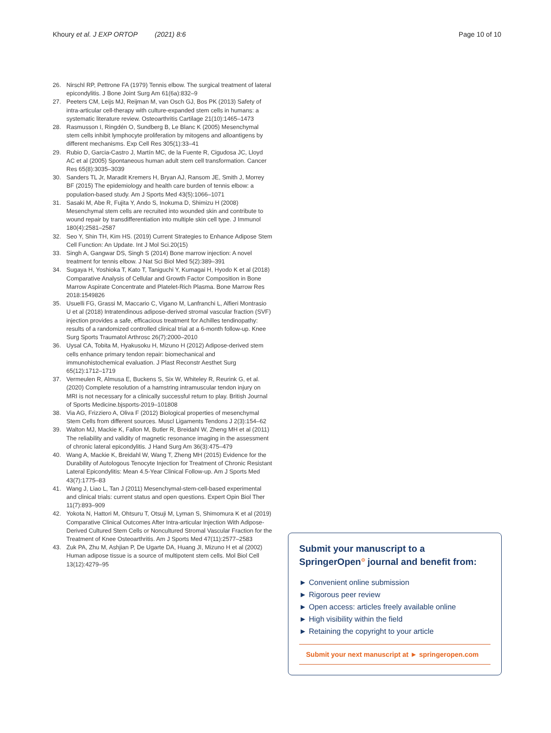Khoury et al. J EXP ORTOP (2021) 8:6
Page 10 of 10
26. Nirschl RP, Pettrone FA (1979) Tennis elbow. The surgical treatment of lateral epicondylitis. J Bone Joint Surg Am 61(6a):832–9
27. Peeters CM, Leijs MJ, Reijman M, van Osch GJ, Bos PK (2013) Safety of intra-articular cell-therapy with culture-expanded stem cells in humans: a systematic literature review. Osteoarthritis Cartilage 21(10):1465–1473
28. Rasmusson I, Ringdén O, Sundberg B, Le Blanc K (2005) Mesenchymal stem cells inhibit lymphocyte proliferation by mitogens and alloantigens by different mechanisms. Exp Cell Res 305(1):33–41
29. Rubio D, Garcia-Castro J, Martín MC, de la Fuente R, Cigudosa JC, Lloyd AC et al (2005) Spontaneous human adult stem cell transformation. Cancer Res 65(8):3035–3039
30. Sanders TL Jr, Maradit Kremers H, Bryan AJ, Ransom JE, Smith J, Morrey BF (2015) The epidemiology and health care burden of tennis elbow: a population-based study. Am J Sports Med 43(5):1066–1071
31. Sasaki M, Abe R, Fujita Y, Ando S, Inokuma D, Shimizu H (2008) Mesenchymal stem cells are recruited into wounded skin and contribute to wound repair by transdifferentiation into multiple skin cell type. J Immunol 180(4):2581–2587
32. Seo Y, Shin TH, Kim HS. (2019) Current Strategies to Enhance Adipose Stem Cell Function: An Update. Int J Mol Sci.20(15)
33. Singh A, Gangwar DS, Singh S (2014) Bone marrow injection: A novel treatment for tennis elbow. J Nat Sci Biol Med 5(2):389–391
34. Sugaya H, Yoshioka T, Kato T, Taniguchi Y, Kumagai H, Hyodo K et al (2018) Comparative Analysis of Cellular and Growth Factor Composition in Bone Marrow Aspirate Concentrate and Platelet-Rich Plasma. Bone Marrow Res 2018:1549826
35. Usuelli FG, Grassi M, Maccario C, Vigano M, Lanfranchi L, Alfieri Montrasio U et al (2018) Intratendinous adipose-derived stromal vascular fraction (SVF) injection provides a safe, efficacious treatment for Achilles tendinopathy: results of a randomized controlled clinical trial at a 6-month follow-up. Knee Surg Sports Traumatol Arthrosc 26(7):2000–2010
36. Uysal CA, Tobita M, Hyakusoku H, Mizuno H (2012) Adipose-derived stem cells enhance primary tendon repair: biomechanical and immunohistochemical evaluation. J Plast Reconstr Aesthet Surg 65(12):1712–1719
37. Vermeulen R, Almusa E, Buckens S, Six W, Whiteley R, Reurink G, et al. (2020) Complete resolution of a hamstring intramuscular tendon injury on MRI is not necessary for a clinically successful return to play. British Journal of Sports Medicine.bjsports-2019–101808
38. Via AG, Frizziero A, Oliva F (2012) Biological properties of mesenchymal Stem Cells from different sources. Muscl Ligaments Tendons J 2(3):154–62
39. Walton MJ, Mackie K, Fallon M, Butler R, Breidahl W, Zheng MH et al (2011) The reliability and validity of magnetic resonance imaging in the assessment of chronic lateral epicondylitis. J Hand Surg Am 36(3):475–479
40. Wang A, Mackie K, Breidahl W, Wang T, Zheng MH (2015) Evidence for the Durability of Autologous Tenocyte Injection for Treatment of Chronic Resistant Lateral Epicondylitis: Mean 4.5-Year Clinical Follow-up. Am J Sports Med 43(7):1775–83
41. Wang J, Liao L, Tan J (2011) Mesenchymal-stem-cell-based experimental and clinical trials: current status and open questions. Expert Opin Biol Ther 11(7):893–909
42. Yokota N, Hattori M, Ohtsuru T, Otsuji M, Lyman S, Shimomura K et al (2019) Comparative Clinical Outcomes After Intra-articular Injection With Adipose-Derived Cultured Stem Cells or Noncultured Stromal Vascular Fraction for the Treatment of Knee Osteoarthritis. Am J Sports Med 47(11):2577–2583
43. Zuk PA, Zhu M, Ashjian P, De Ugarte DA, Huang JI, Mizuno H et al (2002) Human adipose tissue is a source of multipotent stem cells. Mol Biol Cell 13(12):4279–95
Submit your manuscript to a SpringerOpen<sup>⊙</sup> journal and benefit from:
► Convenient online submission
► Rigorous peer review
► Open access: articles freely available online
► High visibility within the field
► Retaining the copyright to your article
Submit your next manuscript at ► springeropen.com